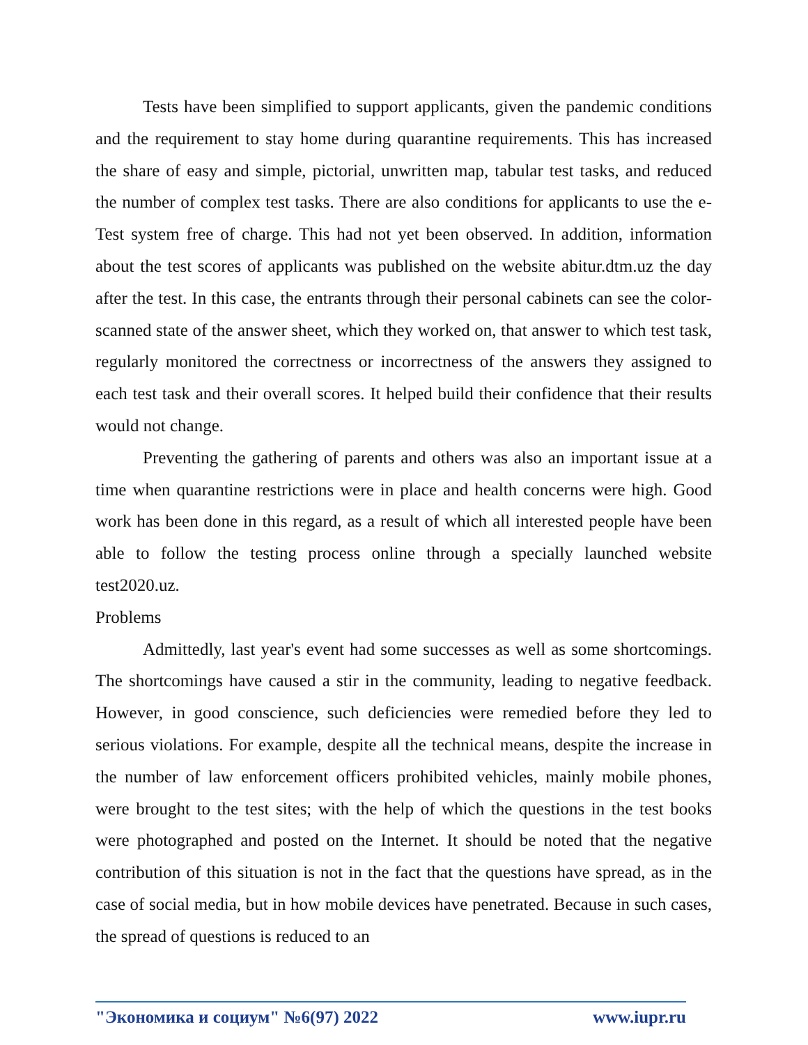Tests have been simplified to support applicants, given the pandemic conditions and the requirement to stay home during quarantine requirements. This has increased the share of easy and simple, pictorial, unwritten map, tabular test tasks, and reduced the number of complex test tasks. There are also conditions for applicants to use the e-Test system free of charge. This had not yet been observed. In addition, information about the test scores of applicants was published on the website abitur.dtm.uz the day after the test. In this case, the entrants through their personal cabinets can see the color-scanned state of the answer sheet, which they worked on, that answer to which test task, regularly monitored the correctness or incorrectness of the answers they assigned to each test task and their overall scores. It helped build their confidence that their results would not change.
Preventing the gathering of parents and others was also an important issue at a time when quarantine restrictions were in place and health concerns were high. Good work has been done in this regard, as a result of which all interested people have been able to follow the testing process online through a specially launched website test2020.uz.
Problems
Admittedly, last year's event had some successes as well as some shortcomings. The shortcomings have caused a stir in the community, leading to negative feedback. However, in good conscience, such deficiencies were remedied before they led to serious violations. For example, despite all the technical means, despite the increase in the number of law enforcement officers prohibited vehicles, mainly mobile phones, were brought to the test sites; with the help of which the questions in the test books were photographed and posted on the Internet. It should be noted that the negative contribution of this situation is not in the fact that the questions have spread, as in the case of social media, but in how mobile devices have penetrated. Because in such cases, the spread of questions is reduced to an
"Экономика и социум" №6(97) 2022 www.iupr.ru